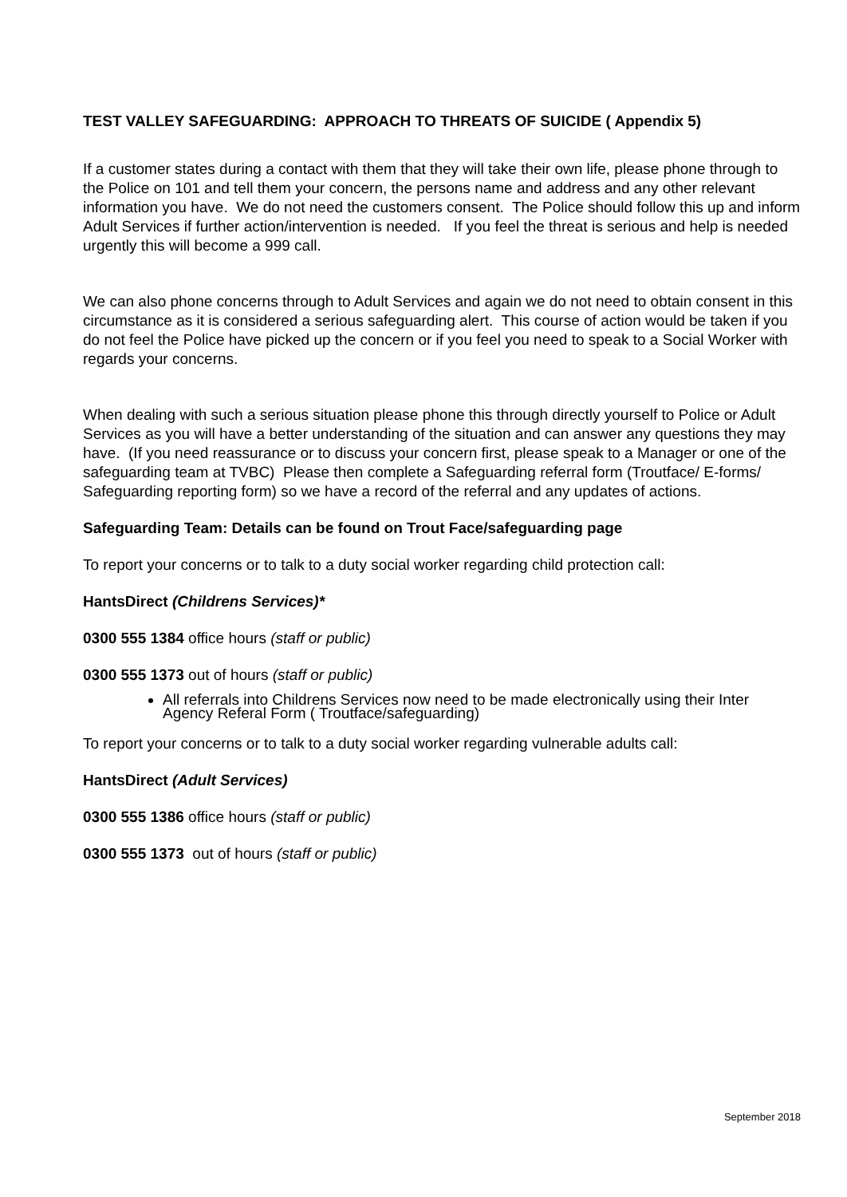TEST VALLEY SAFEGUARDING: APPROACH TO THREATS OF SUICIDE ( Appendix 5)
If a customer states during a contact with them that they will take their own life, please phone through to the Police on 101 and tell them your concern, the persons name and address and any other relevant information you have. We do not need the customers consent. The Police should follow this up and inform Adult Services if further action/intervention is needed. If you feel the threat is serious and help is needed urgently this will become a 999 call.
We can also phone concerns through to Adult Services and again we do not need to obtain consent in this circumstance as it is considered a serious safeguarding alert. This course of action would be taken if you do not feel the Police have picked up the concern or if you feel you need to speak to a Social Worker with regards your concerns.
When dealing with such a serious situation please phone this through directly yourself to Police or Adult Services as you will have a better understanding of the situation and can answer any questions they may have. (If you need reassurance or to discuss your concern first, please speak to a Manager or one of the safeguarding team at TVBC) Please then complete a Safeguarding referral form (Troutface/ E-forms/ Safeguarding reporting form) so we have a record of the referral and any updates of actions.
Safeguarding Team: Details can be found on Trout Face/safeguarding page
To report your concerns or to talk to a duty social worker regarding child protection call:
HantsDirect (Childrens Services)*
0300 555 1384 office hours (staff or public)
0300 555 1373 out of hours (staff or public)
All referrals into Childrens Services now need to be made electronically using their Inter Agency Referal Form ( Troutface/safeguarding)
To report your concerns or to talk to a duty social worker regarding vulnerable adults call:
HantsDirect (Adult Services)
0300 555 1386 office hours (staff or public)
0300 555 1373 out of hours (staff or public)
September 2018